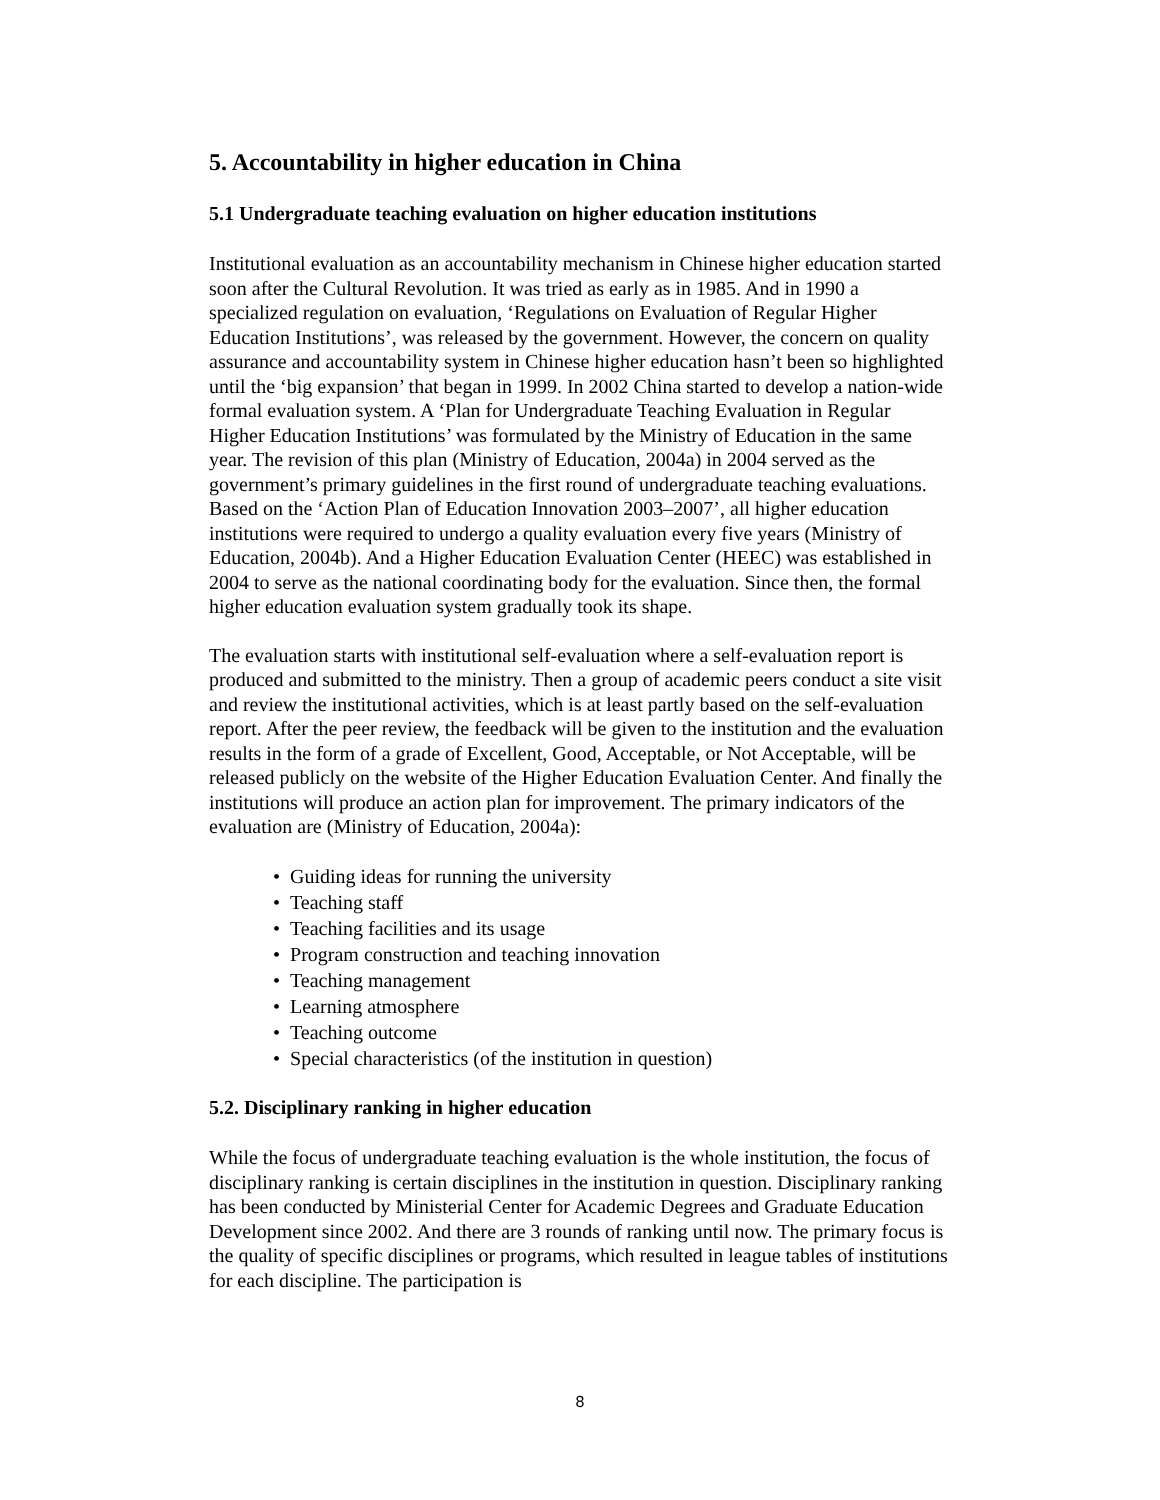5. Accountability in higher education in China
5.1 Undergraduate teaching evaluation on higher education institutions
Institutional evaluation as an accountability mechanism in Chinese higher education started soon after the Cultural Revolution. It was tried as early as in 1985. And in 1990 a specialized regulation on evaluation, ‘Regulations on Evaluation of Regular Higher Education Institutions’, was released by the government. However, the concern on quality assurance and accountability system in Chinese higher education hasn’t been so highlighted until the ‘big expansion’ that began in 1999. In 2002 China started to develop a nation-wide formal evaluation system. A ‘Plan for Undergraduate Teaching Evaluation in Regular Higher Education Institutions’ was formulated by the Ministry of Education in the same year. The revision of this plan (Ministry of Education, 2004a) in 2004 served as the government’s primary guidelines in the first round of undergraduate teaching evaluations. Based on the ‘Action Plan of Education Innovation 2003–2007’, all higher education institutions were required to undergo a quality evaluation every five years (Ministry of Education, 2004b). And a Higher Education Evaluation Center (HEEC) was established in 2004 to serve as the national coordinating body for the evaluation. Since then, the formal higher education evaluation system gradually took its shape.
The evaluation starts with institutional self-evaluation where a self-evaluation report is produced and submitted to the ministry. Then a group of academic peers conduct a site visit and review the institutional activities, which is at least partly based on the self-evaluation report. After the peer review, the feedback will be given to the institution and the evaluation results in the form of a grade of Excellent, Good, Acceptable, or Not Acceptable, will be released publicly on the website of the Higher Education Evaluation Center. And finally the institutions will produce an action plan for improvement. The primary indicators of the evaluation are (Ministry of Education, 2004a):
• Guiding ideas for running the university
• Teaching staff
• Teaching facilities and its usage
• Program construction and teaching innovation
• Teaching management
• Learning atmosphere
• Teaching outcome
• Special characteristics (of the institution in question)
5.2. Disciplinary ranking in higher education
While the focus of undergraduate teaching evaluation is the whole institution, the focus of disciplinary ranking is certain disciplines in the institution in question. Disciplinary ranking has been conducted by Ministerial Center for Academic Degrees and Graduate Education Development since 2002. And there are 3 rounds of ranking until now. The primary focus is the quality of specific disciplines or programs, which resulted in league tables of institutions for each discipline. The participation is
8